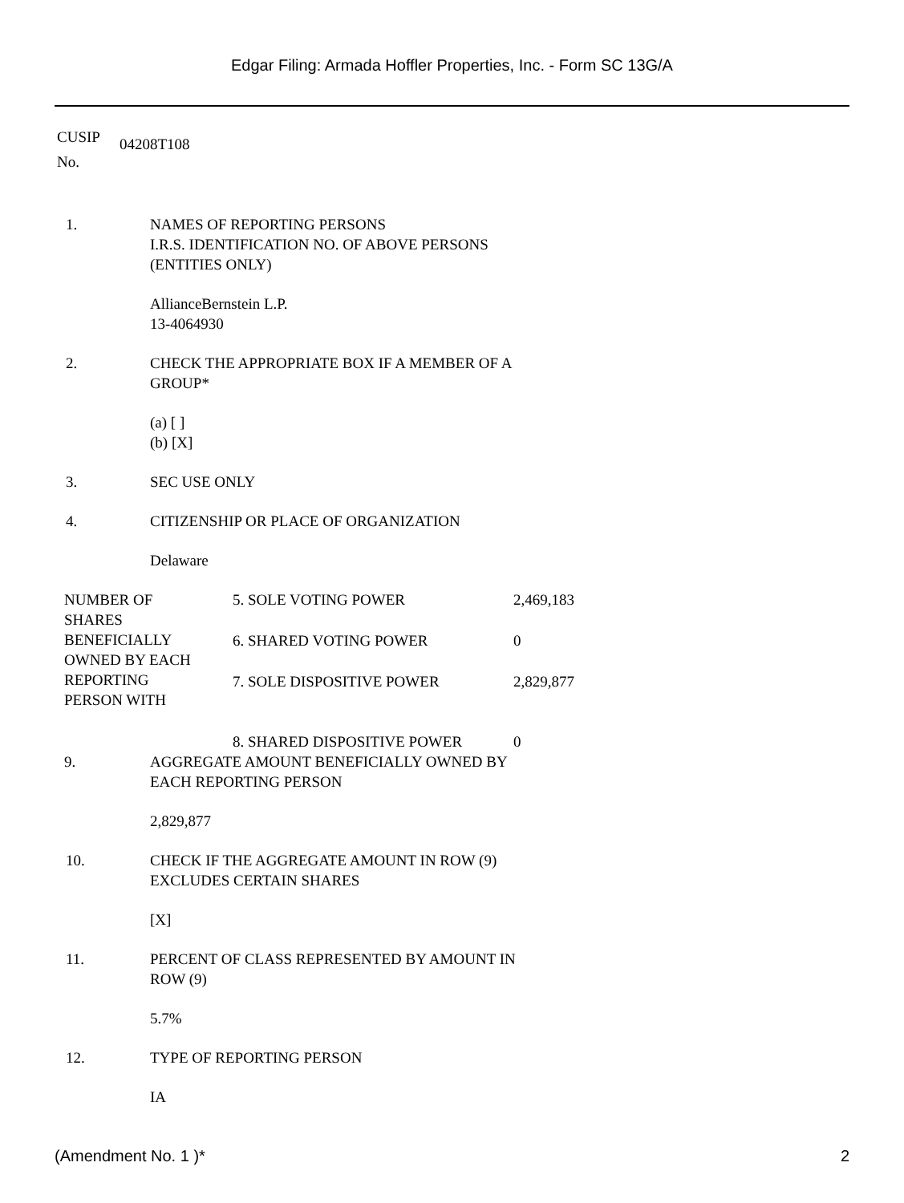Edgar Filing: Armada Hoffler Properties, Inc. - Form SC 13G/A
CUSIP
No.
04208T108
1. NAMES OF REPORTING PERSONS
I.R.S. IDENTIFICATION NO. OF ABOVE PERSONS
(ENTITIES ONLY)
AllianceBernstein L.P.
13-4064930
2. CHECK THE APPROPRIATE BOX IF A MEMBER OF A
GROUP*
(a) [ ]
(b) [X]
3. SEC USE ONLY
4. CITIZENSHIP OR PLACE OF ORGANIZATION
Delaware
| NUMBER OF SHARES BENEFICIALLY OWNED BY EACH REPORTING PERSON WITH | 5. SOLE VOTING POWER | 2,469,183 |
| | 6. SHARED VOTING POWER | 0 |
| | 7. SOLE DISPOSITIVE POWER | 2,829,877 |
| | 8. SHARED DISPOSITIVE POWER | 0 |
9. AGGREGATE AMOUNT BENEFICIALLY OWNED BY
EACH REPORTING PERSON
2,829,877
10. CHECK IF THE AGGREGATE AMOUNT IN ROW (9)
EXCLUDES CERTAIN SHARES
[X]
11. PERCENT OF CLASS REPRESENTED BY AMOUNT IN
ROW (9)
5.7%
12. TYPE OF REPORTING PERSON
IA
(Amendment No. 1 )* 2